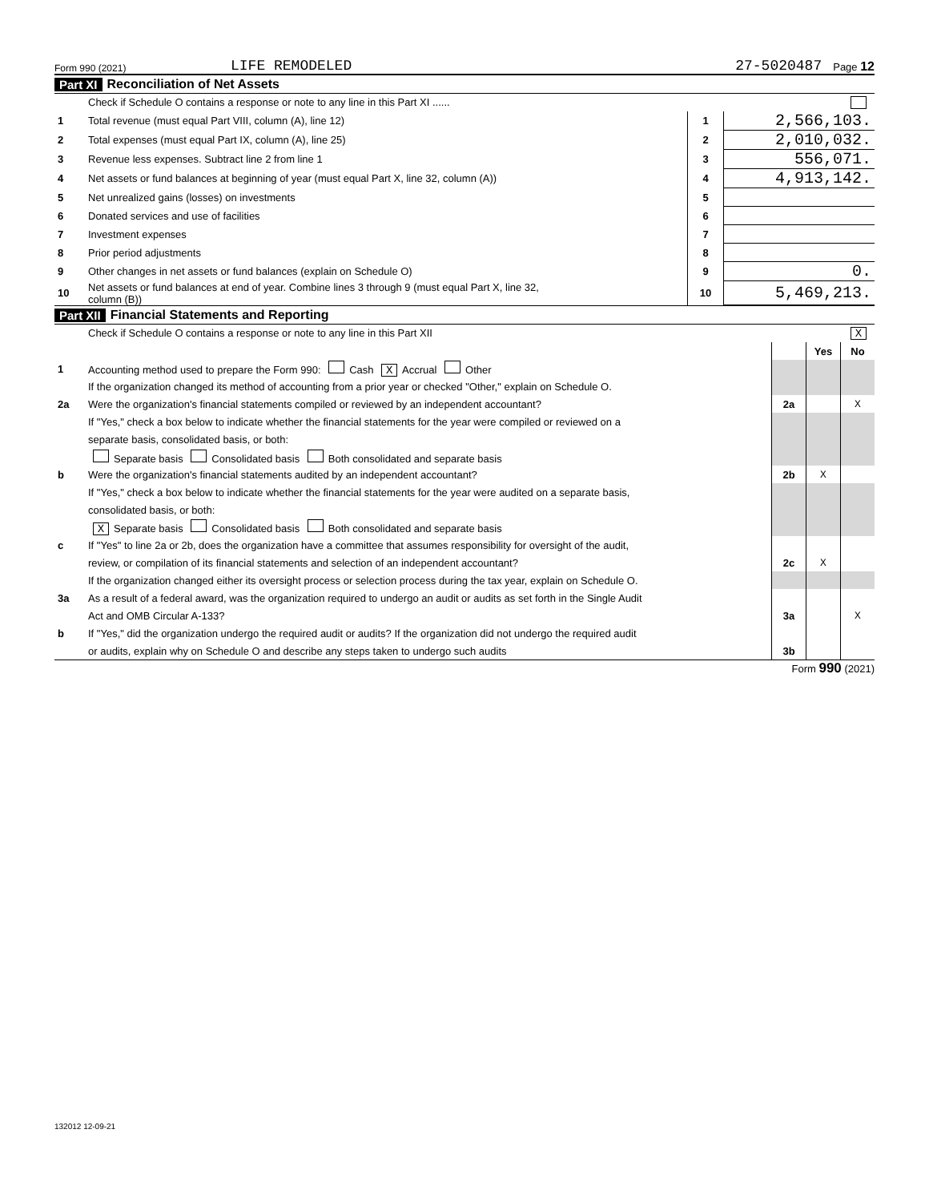Form 990 (2021) LIFE REMODELED 27-5020487 Page 12
Part XI Reconciliation of Net Assets
| | Check if Schedule O contains a response or note to any line in this Part XI ...... | | |
| 1 | Total revenue (must equal Part VIII, column (A), line 12) | 1 | 2,566,103. |
| 2 | Total expenses (must equal Part IX, column (A), line 25) | 2 | 2,010,032. |
| 3 | Revenue less expenses. Subtract line 2 from line 1 | 3 | 556,071. |
| 4 | Net assets or fund balances at beginning of year (must equal Part X, line 32, column (A)) | 4 | 4,913,142. |
| 5 | Net unrealized gains (losses) on investments | 5 | |
| 6 | Donated services and use of facilities | 6 | |
| 7 | Investment expenses | 7 | |
| 8 | Prior period adjustments | 8 | |
| 9 | Other changes in net assets or fund balances (explain on Schedule O) | 9 | 0. |
| 10 | Net assets or fund balances at end of year. Combine lines 3 through 9 (must equal Part X, line 32, column (B)) | 10 | 5,469,213. |
Part XII Financial Statements and Reporting
| | Check if Schedule O contains a response or note to any line in this Part XII X | | | |
| | | | Yes | No |
| 1 | Accounting method used to prepare the Form 990: Cash X Accrual Other | | | |
| | If the organization changed its method of accounting from a prior year or checked "Other," explain on Schedule O. | | | |
| 2a | Were the organization's financial statements compiled or reviewed by an independent accountant? | 2a | | X |
| | If "Yes," check a box below to indicate whether the financial statements for the year were compiled or reviewed on a | | | |
| | separate basis, consolidated basis, or both: | | | |
| | Separate basis Consolidated basis Both consolidated and separate basis | | | |
| b | Were the organization's financial statements audited by an independent accountant? | 2b | X | |
| | If "Yes," check a box below to indicate whether the financial statements for the year were audited on a separate basis, | | | |
| | consolidated basis, or both: | | | |
| | X Separate basis Consolidated basis Both consolidated and separate basis | | | |
| c | If "Yes" to line 2a or 2b, does the organization have a committee that assumes responsibility for oversight of the audit, | | | |
| | review, or compilation of its financial statements and selection of an independent accountant? | 2c | X | |
| | If the organization changed either its oversight process or selection process during the tax year, explain on Schedule O. | | | |
| 3a | As a result of a federal award, was the organization required to undergo an audit or audits as set forth in the Single Audit | | | |
| | Act and OMB Circular A-133? | 3a | | X |
| b | If "Yes," did the organization undergo the required audit or audits? If the organization did not undergo the required audit | | | |
| | or audits, explain why on Schedule O and describe any steps taken to undergo such audits | 3b | | |
Form 990 (2021)
132012 12-09-21